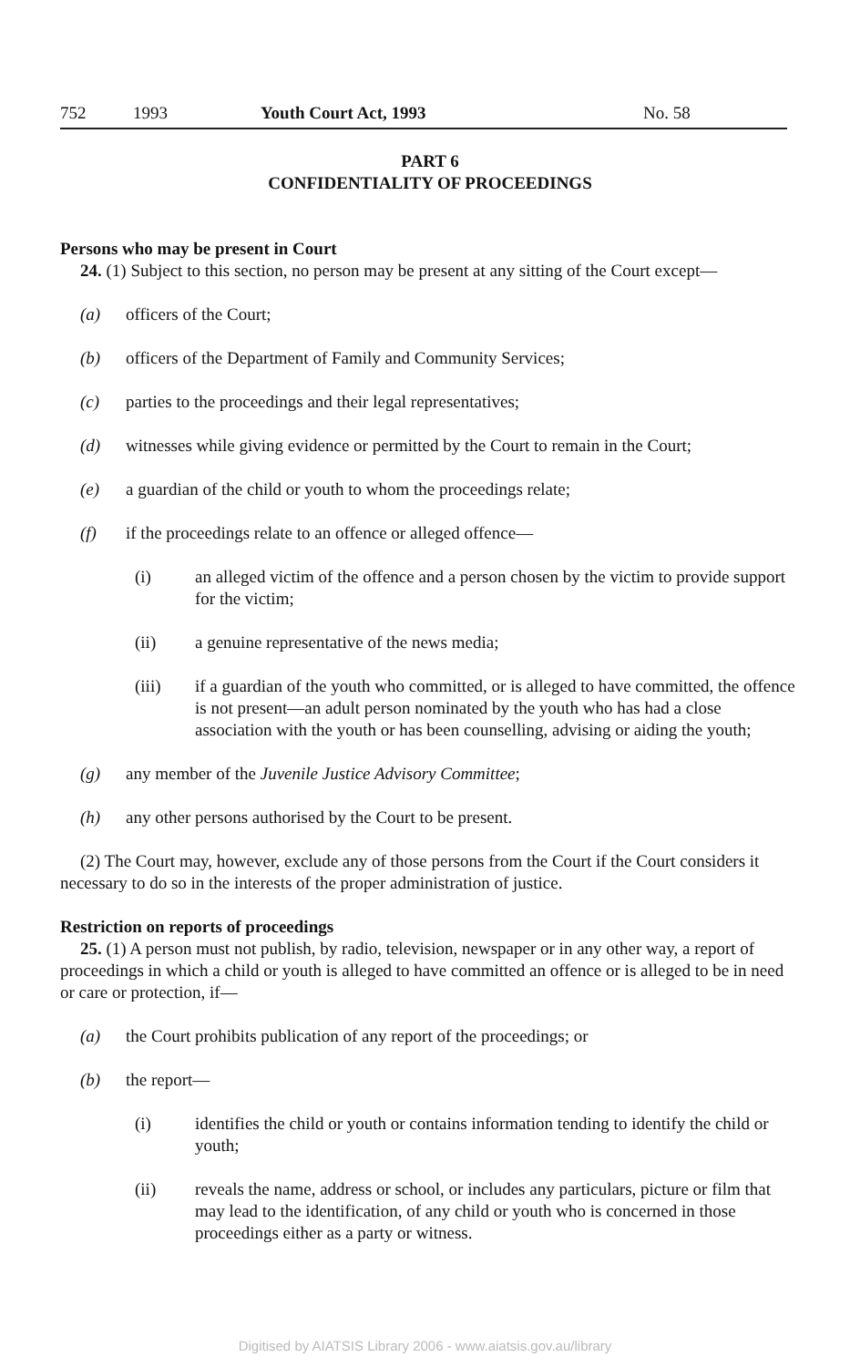752 1993 Youth Court Act, 1993 No. 58
PART 6
CONFIDENTIALITY OF PROCEEDINGS
Persons who may be present in Court
24. (1) Subject to this section, no person may be present at any sitting of the Court except—
(a) officers of the Court;
(b) officers of the Department of Family and Community Services;
(c) parties to the proceedings and their legal representatives;
(d) witnesses while giving evidence or permitted by the Court to remain in the Court;
(e) a guardian of the child or youth to whom the proceedings relate;
(f) if the proceedings relate to an offence or alleged offence—
(i) an alleged victim of the offence and a person chosen by the victim to provide support for the victim;
(ii) a genuine representative of the news media;
(iii) if a guardian of the youth who committed, or is alleged to have committed, the offence is not present—an adult person nominated by the youth who has had a close association with the youth or has been counselling, advising or aiding the youth;
(g) any member of the Juvenile Justice Advisory Committee;
(h) any other persons authorised by the Court to be present.
(2) The Court may, however, exclude any of those persons from the Court if the Court considers it necessary to do so in the interests of the proper administration of justice.
Restriction on reports of proceedings
25. (1) A person must not publish, by radio, television, newspaper or in any other way, a report of proceedings in which a child or youth is alleged to have committed an offence or is alleged to be in need or care or protection, if—
(a) the Court prohibits publication of any report of the proceedings; or
(b) the report—
(i) identifies the child or youth or contains information tending to identify the child or youth;
(ii) reveals the name, address or school, or includes any particulars, picture or film that may lead to the identification, of any child or youth who is concerned in those proceedings either as a party or witness.
Digitised by AIATSIS Library 2006 - www.aiatsis.gov.au/library